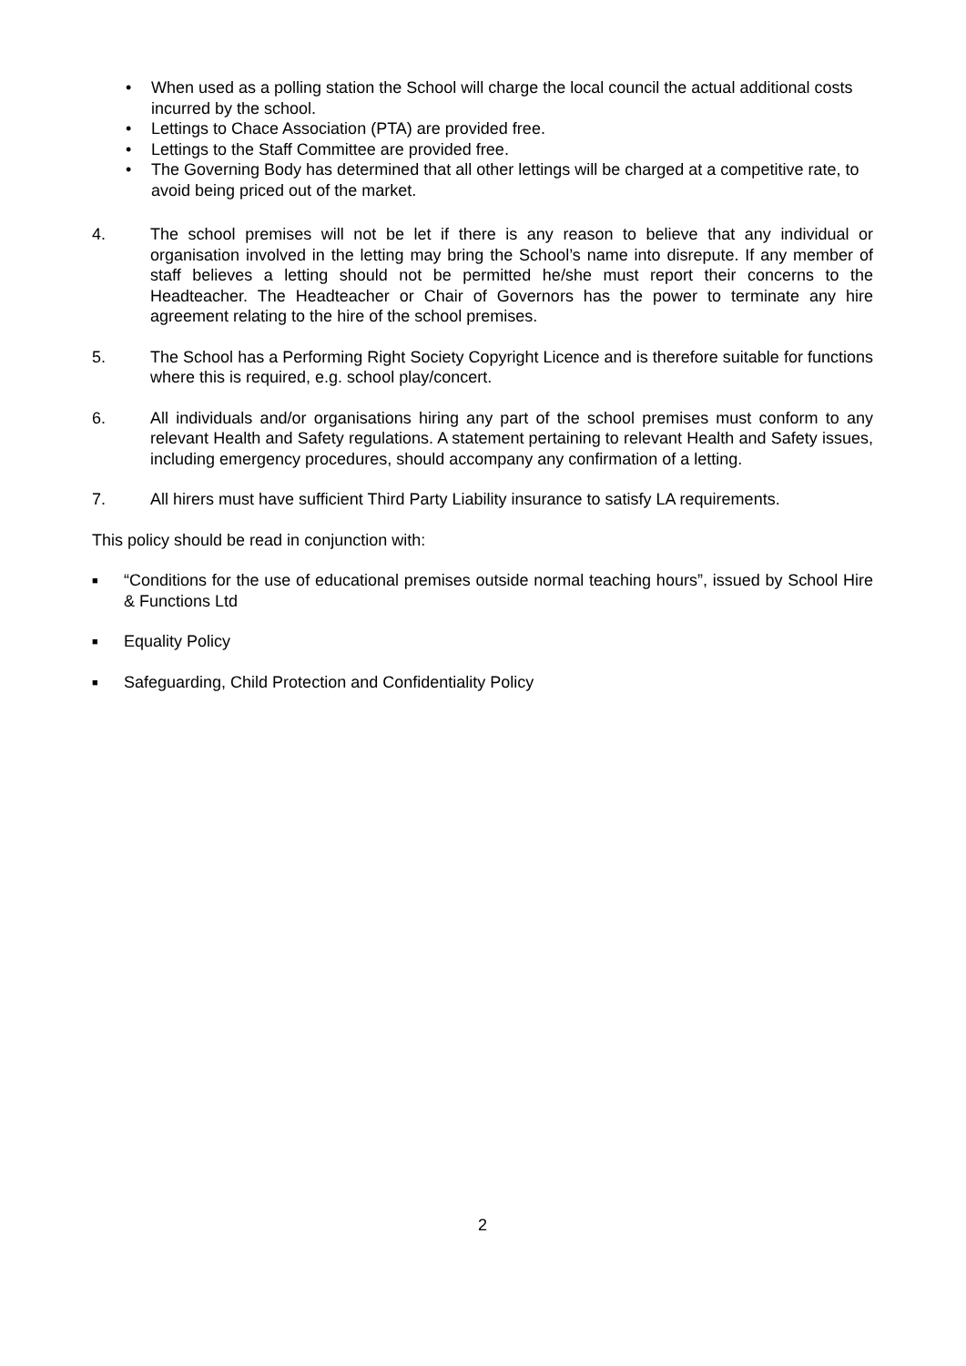• When used as a polling station the School will charge the local council the actual additional costs incurred by the school.
• Lettings to Chace Association (PTA) are provided free.
• Lettings to the Staff Committee are provided free.
• The Governing Body has determined that all other lettings will be charged at a competitive rate, to avoid being priced out of the market.
4. The school premises will not be let if there is any reason to believe that any individual or organisation involved in the letting may bring the School’s name into disrepute. If any member of staff believes a letting should not be permitted he/she must report their concerns to the Headteacher. The Headteacher or Chair of Governors has the power to terminate any hire agreement relating to the hire of the school premises.
5. The School has a Performing Right Society Copyright Licence and is therefore suitable for functions where this is required, e.g. school play/concert.
6. All individuals and/or organisations hiring any part of the school premises must conform to any relevant Health and Safety regulations. A statement pertaining to relevant Health and Safety issues, including emergency procedures, should accompany any confirmation of a letting.
7. All hirers must have sufficient Third Party Liability insurance to satisfy LA requirements.
This policy should be read in conjunction with:
■ “Conditions for the use of educational premises outside normal teaching hours”, issued by School Hire & Functions Ltd
■ Equality Policy
■ Safeguarding, Child Protection and Confidentiality Policy
2